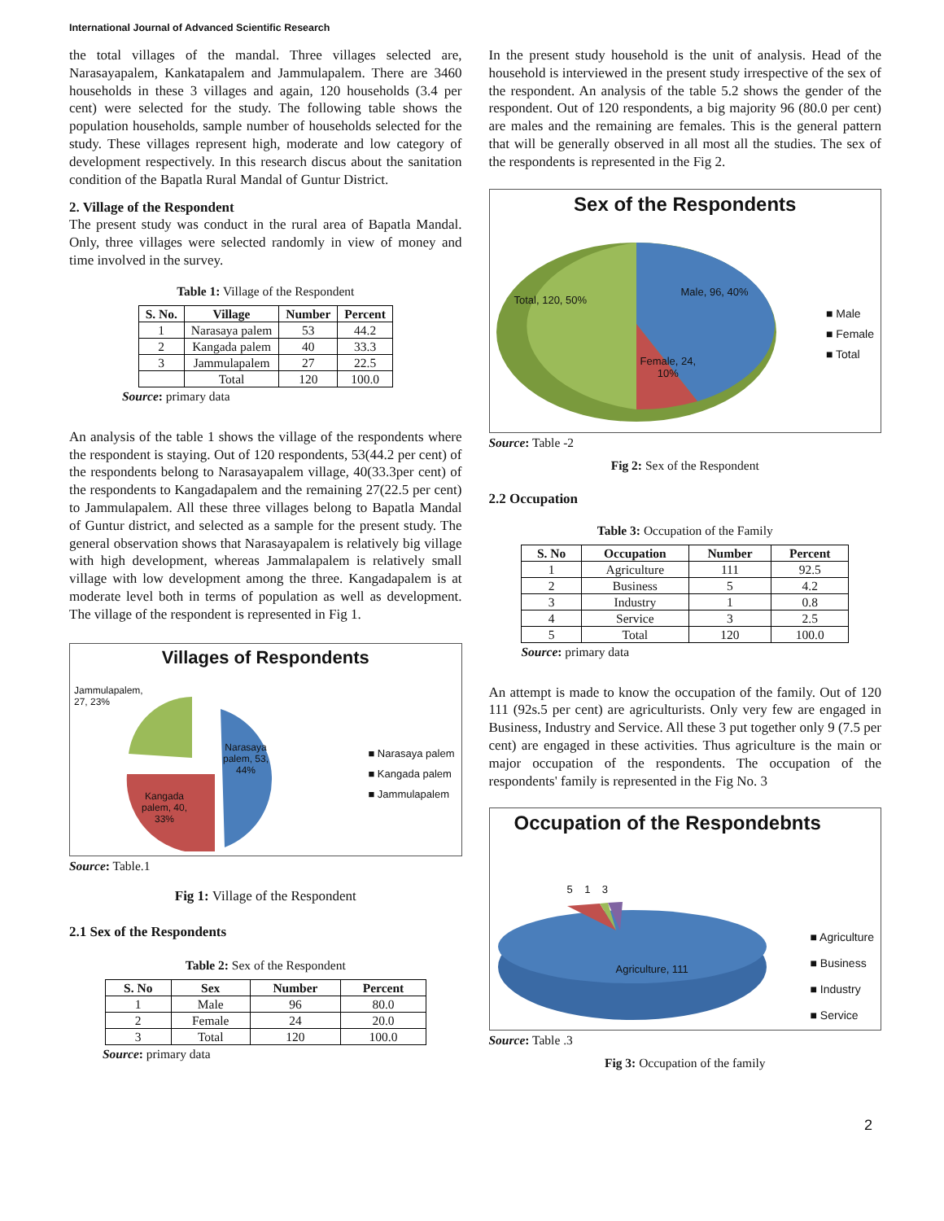International Journal of Advanced Scientific Research
the total villages of the mandal. Three villages selected are, Narasayapalem, Kankatapalem and Jammulapalem. There are 3460 households in these 3 villages and again, 120 households (3.4 per cent) were selected for the study. The following table shows the population households, sample number of households selected for the study. These villages represent high, moderate and low category of development respectively. In this research discus about the sanitation condition of the Bapatla Rural Mandal of Guntur District.
2. Village of the Respondent
The present study was conduct in the rural area of Bapatla Mandal. Only, three villages were selected randomly in view of money and time involved in the survey.
Table 1: Village of the Respondent
| S. No. | Village | Number | Percent |
| --- | --- | --- | --- |
| 1 | Narasaya palem | 53 | 44.2 |
| 2 | Kangada palem | 40 | 33.3 |
| 3 | Jammulapalem | 27 | 22.5 |
| | Total | 120 | 100.0 |
Source: primary data
An analysis of the table 1 shows the village of the respondents where the respondent is staying. Out of 120 respondents, 53(44.2 per cent) of the respondents belong to Narasayapalem village, 40(33.3per cent) of the respondents to Kangadapalem and the remaining 27(22.5 per cent) to Jammulapalem. All these three villages belong to Bapatla Mandal of Guntur district, and selected as a sample for the present study. The general observation shows that Narasayapalem is relatively big village with high development, whereas Jammalapalem is relatively small village with low development among the three. Kangadapalem is at moderate level both in terms of population as well as development. The village of the respondent is represented in Fig 1.
Villages of Respondents
Jammulapalem,
27, 23%
Narasaya
palem, 53,
44%
Kangada
palem, 40,
33%
■ Narasaya palem
■ Kangada palem
■ Jammulapalem
Source: Table.1
Fig 1: Village of the Respondent
2.1 Sex of the Respondents
Table 2: Sex of the Respondent
| S. No | Sex | Number | Percent |
| --- | --- | --- | --- |
| 1 | Male | 96 | 80.0 |
| 2 | Female | 24 | 20.0 |
| 3 | Total | 120 | 100.0 |
Source: primary data
In the present study household is the unit of analysis. Head of the household is interviewed in the present study irrespective of the sex of the respondent. An analysis of the table 5.2 shows the gender of the respondent. Out of 120 respondents, a big majority 96 (80.0 per cent) are males and the remaining are females. This is the general pattern that will be generally observed in all most all the studies. The sex of the respondents is represented in the Fig 2.
Sex of the Respondents
Total, 120, 50%
Male, 96, 40%
Female, 24,
10%
■ Male
■ Female
■ Total
Source: Table -2
Fig 2: Sex of the Respondent
2.2 Occupation
Table 3: Occupation of the Family
| S. No | Occupation | Number | Percent |
| --- | --- | --- | --- |
| 1 | Agriculture | 111 | 92.5 |
| 2 | Business | 5 | 4.2 |
| 3 | Industry | 1 | 0.8 |
| 4 | Service | 3 | 2.5 |
| 5 | Total | 120 | 100.0 |
Source: primary data
An attempt is made to know the occupation of the family. Out of 120 111 (92s.5 per cent) are agriculturists. Only very few are engaged in Business, Industry and Service. All these 3 put together only 9 (7.5 per cent) are engaged in these activities. Thus agriculture is the main or major occupation of the respondents. The occupation of the respondents' family is represented in the Fig No. 3
Occupation of the Respondebnts
5 1 3
Agriculture, 111
■ Agriculture
■ Business
■ Industry
■ Service
Source: Table .3
Fig 3: Occupation of the family
2